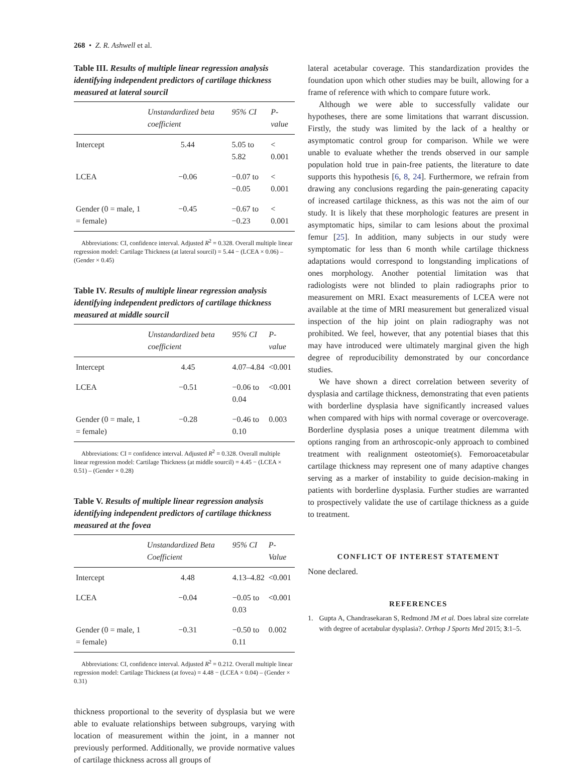268 • Z. R. Ashwell et al.
Table III. Results of multiple linear regression analysis identifying independent predictors of cartilage thickness measured at lateral sourcil
| | Unstandardized beta coefficient | 95% CI | P-value |
| --- | --- | --- | --- |
| Intercept | 5.44 | 5.05 to 5.82 | < 0.001 |
| LCEA | −0.06 | −0.07 to −0.05 | < 0.001 |
| Gender (0 = male, 1 = female) | −0.45 | −0.67 to −0.23 | < 0.001 |
Abbreviations: CI, confidence interval. Adjusted R<sup>2</sup> = 0.328. Overall multiple linear regression model: Cartilage Thickness (at lateral sourcil) = 5.44 − (LCEA × 0.06) – (Gender × 0.45)
Table IV. Results of multiple linear regression analysis identifying independent predictors of cartilage thickness measured at middle sourcil
| | Unstandardized beta coefficient | 95% CI | P-value |
| --- | --- | --- | --- |
| Intercept | 4.45 | 4.07–4.84 | <0.001 |
| LCEA | −0.51 | −0.06 to 0.04 | <0.001 |
| Gender (0 = male, 1 = female) | −0.28 | −0.46 to 0.10 | 0.003 |
Abbreviations: CI = confidence interval. Adjusted R<sup>2</sup> = 0.328. Overall multiple linear regression model: Cartilage Thickness (at middle sourcil) = 4.45 − (LCEA × 0.51) – (Gender × 0.28)
Table V. Results of multiple linear regression analysis identifying independent predictors of cartilage thickness measured at the fovea
| | Unstandardized Beta Coefficient | 95% CI | P-Value |
| --- | --- | --- | --- |
| Intercept | 4.48 | 4.13–4.82 | <0.001 |
| LCEA | −0.04 | −0.05 to 0.03 | <0.001 |
| Gender (0 = male, 1 = female) | −0.31 | −0.50 to 0.11 | 0.002 |
Abbreviations: CI, confidence interval. Adjusted R<sup>2</sup> = 0.212. Overall multiple linear regression model: Cartilage Thickness (at fovea) = 4.48 − (LCEA × 0.04) – (Gender × 0.31)
thickness proportional to the severity of dysplasia but we were able to evaluate relationships between subgroups, varying with location of measurement within the joint, in a manner not previously performed. Additionally, we provide normative values of cartilage thickness across all groups of
lateral acetabular coverage. This standardization provides the foundation upon which other studies may be built, allowing for a frame of reference with which to compare future work.
Although we were able to successfully validate our hypotheses, there are some limitations that warrant discussion. Firstly, the study was limited by the lack of a healthy or asymptomatic control group for comparison. While we were unable to evaluate whether the trends observed in our sample population hold true in pain-free patients, the literature to date supports this hypothesis [6, 8, 24]. Furthermore, we refrain from drawing any conclusions regarding the pain-generating capacity of increased cartilage thickness, as this was not the aim of our study. It is likely that these morphologic features are present in asymptomatic hips, similar to cam lesions about the proximal femur [25]. In addition, many subjects in our study were symptomatic for less than 6 month while cartilage thickness adaptations would correspond to longstanding implications of ones morphology. Another potential limitation was that radiologists were not blinded to plain radiographs prior to measurement on MRI. Exact measurements of LCEA were not available at the time of MRI measurement but generalized visual inspection of the hip joint on plain radiography was not prohibited. We feel, however, that any potential biases that this may have introduced were ultimately marginal given the high degree of reproducibility demonstrated by our concordance studies.
We have shown a direct correlation between severity of dysplasia and cartilage thickness, demonstrating that even patients with borderline dysplasia have significantly increased values when compared with hips with normal coverage or overcoverage. Borderline dysplasia poses a unique treatment dilemma with options ranging from an arthroscopic-only approach to combined treatment with realignment osteotomie(s). Femoroacetabular cartilage thickness may represent one of many adaptive changes serving as a marker of instability to guide decision-making in patients with borderline dysplasia. Further studies are warranted to prospectively validate the use of cartilage thickness as a guide to treatment.
CONFLICT OF INTEREST STATEMENT
None declared.
REFERENCES
1. Gupta A, Chandrasekaran S, Redmond JM et al. Does labral size correlate with degree of acetabular dysplasia?. Orthop J Sports Med 2015; 3:1–5.